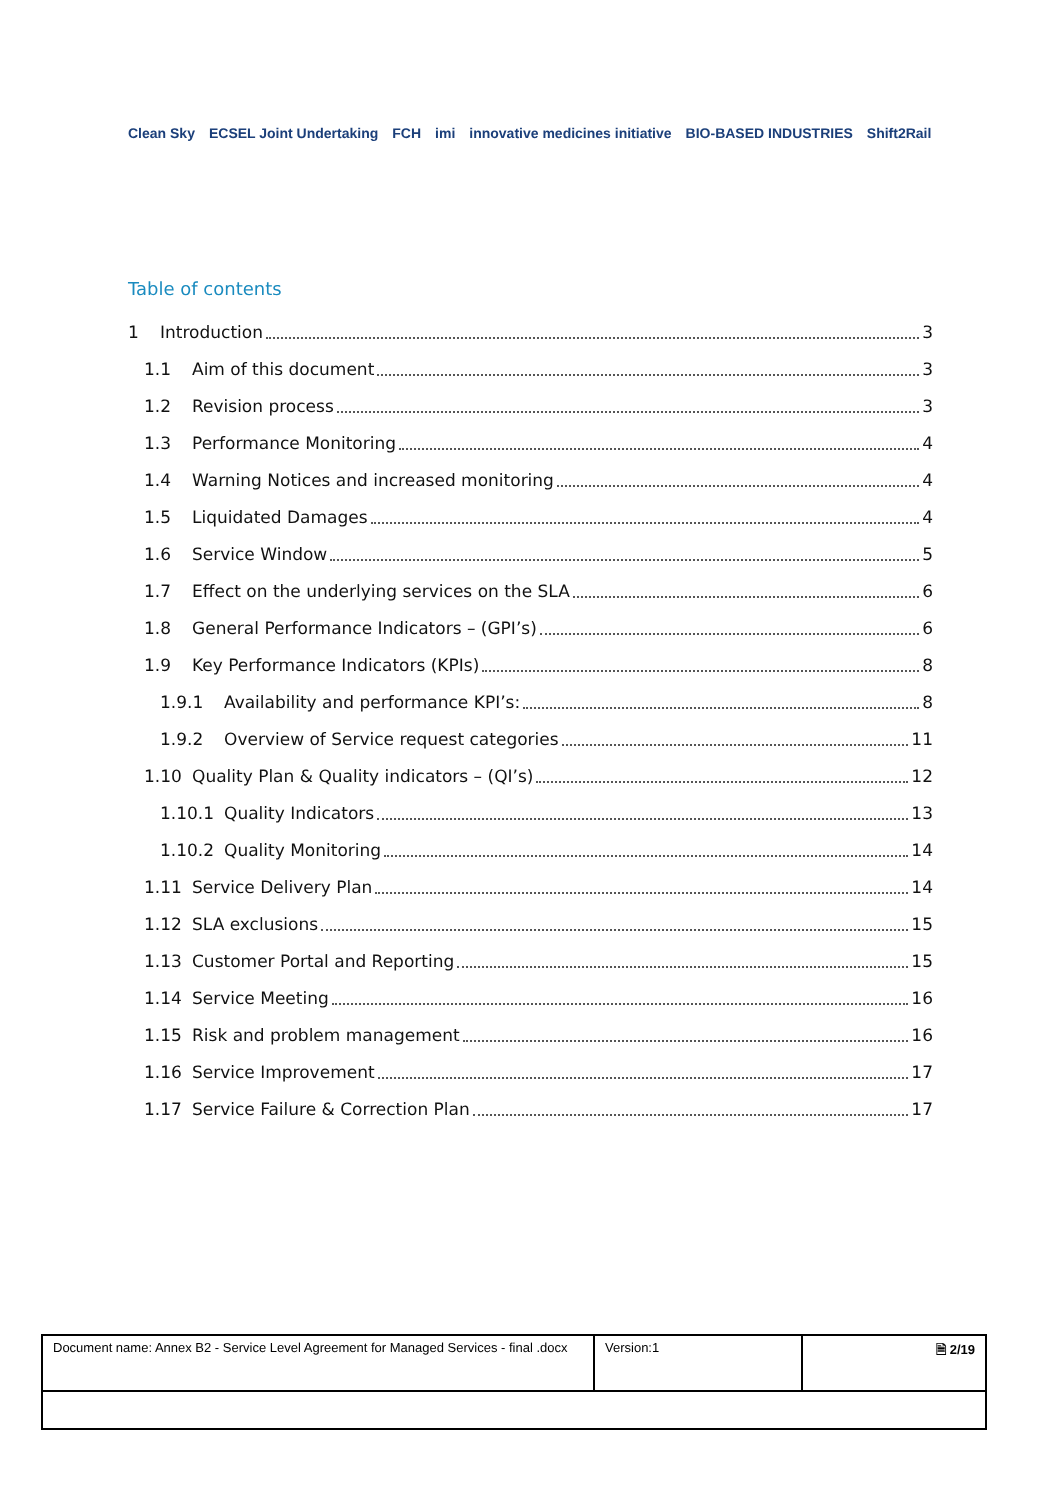Clean Sky ECSEL Joint Undertaking FCH imi innovative medicines initiative BIO-BASED INDUSTRIES Shift2Rail
Table of contents
1 Introduction 3
1.1 Aim of this document 3
1.2 Revision process 3
1.3 Performance Monitoring 4
1.4 Warning Notices and increased monitoring 4
1.5 Liquidated Damages 4
1.6 Service Window 5
1.7 Effect on the underlying services on the SLA 6
1.8 General Performance Indicators – (GPI’s) 6
1.9 Key Performance Indicators (KPIs) 8
1.9.1 Availability and performance KPI’s: 8
1.9.2 Overview of Service request categories 11
1.10 Quality Plan & Quality indicators – (QI’s) 12
1.10.1 Quality Indicators 13
1.10.2 Quality Monitoring 14
1.11 Service Delivery Plan 14
1.12 SLA exclusions 15
1.13 Customer Portal and Reporting 15
1.14 Service Meeting 16
1.15 Risk and problem management 16
1.16 Service Improvement 17
1.17 Service Failure & Correction Plan 17
| Document name: Annex B2 - Service Level Agreement for Managed Services - final .docx | Version:1 | 🗎 2/19 |